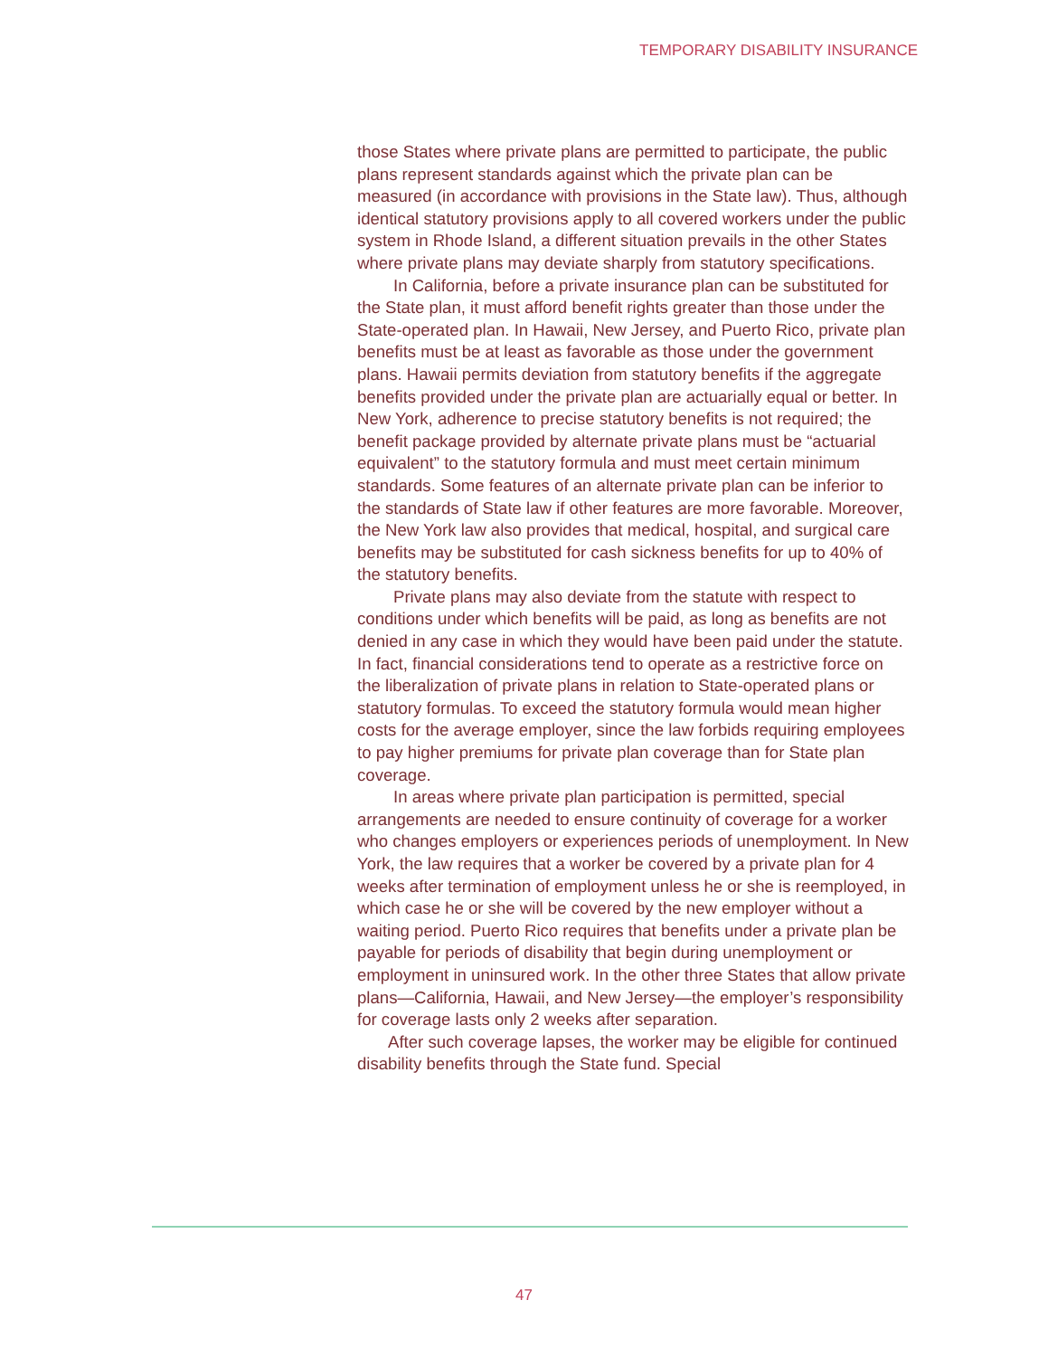TEMPORARY DISABILITY INSURANCE
those States where private plans are permitted to participate, the public plans represent standards against which the private plan can be measured (in accordance with provisions in the State law). Thus, although identical statutory provisions apply to all covered workers under the public system in Rhode Island, a different situation prevails in the other States where private plans may deviate sharply from statutory specifications.
In California, before a private insurance plan can be substituted for the State plan, it must afford benefit rights greater than those under the State-operated plan. In Hawaii, New Jersey, and Puerto Rico, private plan benefits must be at least as favorable as those under the government plans. Hawaii permits deviation from statutory benefits if the aggregate benefits provided under the private plan are actuarially equal or better. In New York, adherence to precise statutory benefits is not required; the benefit package provided by alternate private plans must be “actuarial equivalent” to the statutory formula and must meet certain minimum standards. Some features of an alternate private plan can be inferior to the standards of State law if other features are more favorable. Moreover, the New York law also provides that medical, hospital, and surgical care benefits may be substituted for cash sickness benefits for up to 40% of the statutory benefits.
Private plans may also deviate from the statute with respect to conditions under which benefits will be paid, as long as benefits are not denied in any case in which they would have been paid under the statute. In fact, financial considerations tend to operate as a restrictive force on the liberalization of private plans in relation to State-operated plans or statutory formulas. To exceed the statutory formula would mean higher costs for the average employer, since the law forbids requiring employees to pay higher premiums for private plan coverage than for State plan coverage.
In areas where private plan participation is permitted, special arrangements are needed to ensure continuity of coverage for a worker who changes employers or experiences periods of unemployment. In New York, the law requires that a worker be covered by a private plan for 4 weeks after termination of employment unless he or she is reemployed, in which case he or she will be covered by the new employer without a waiting period. Puerto Rico requires that benefits under a private plan be payable for periods of disability that begin during unemployment or employment in uninsured work. In the other three States that allow private plans—California, Hawaii, and New Jersey—the employer’s responsibility for coverage lasts only 2 weeks after separation.
After such coverage lapses, the worker may be eligible for continued disability benefits through the State fund. Special
47